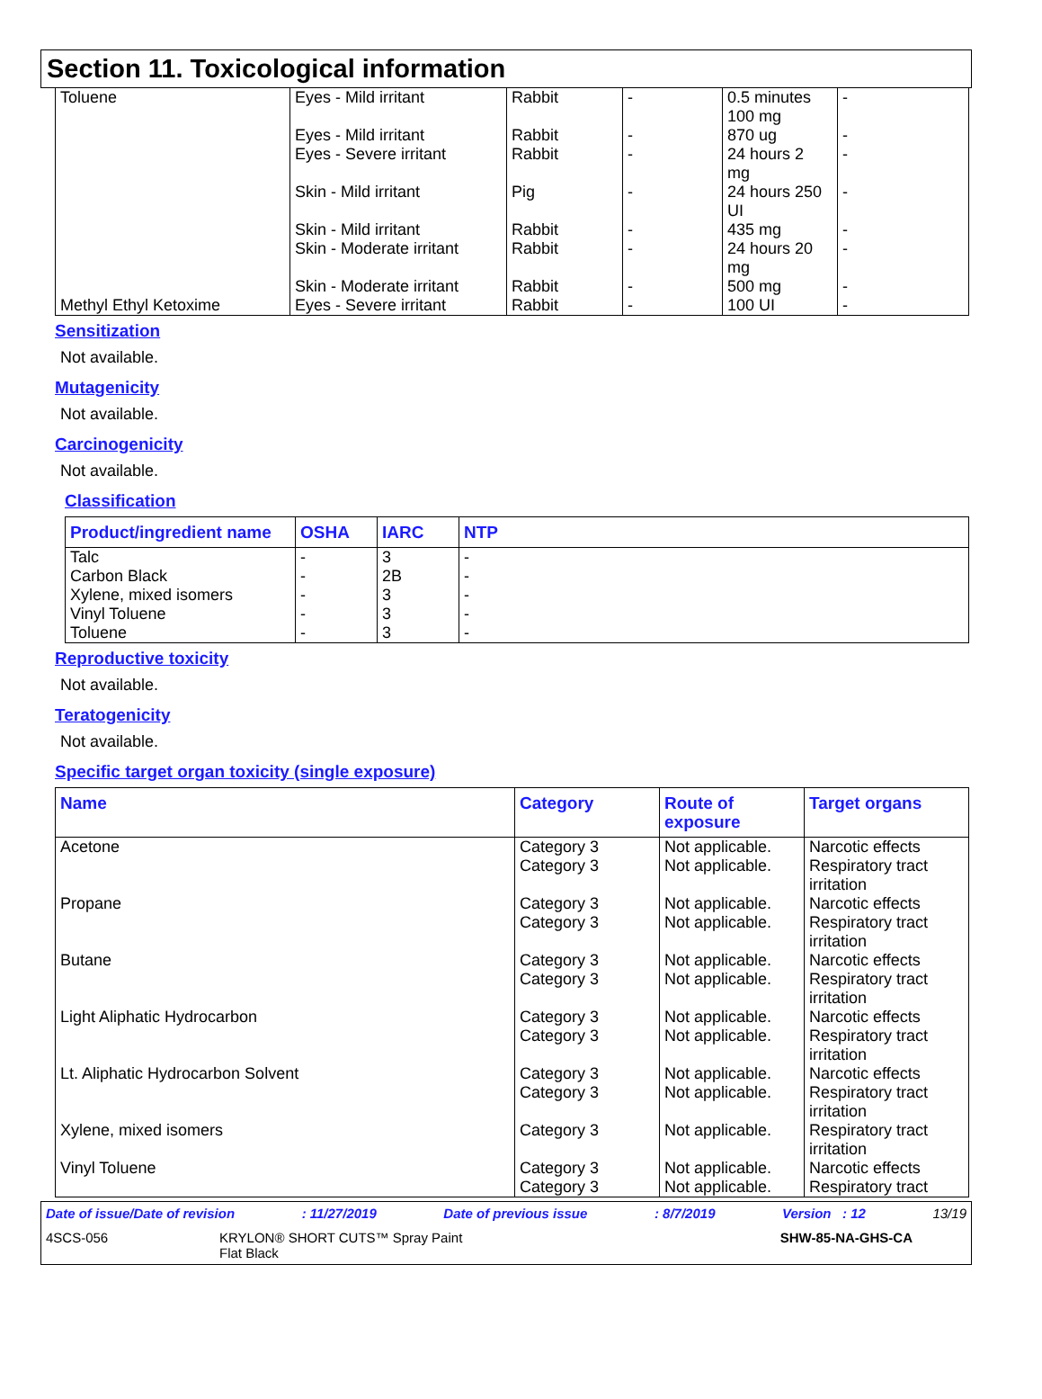Section 11. Toxicological information
| Toluene Methyl Ethyl Ketoxime | Eyes - Mild irritant Eyes - Mild irritant Eyes - Severe irritant Skin - Mild irritant Skin - Mild irritant Skin - Moderate irritant Skin - Moderate irritant Eyes - Severe irritant | Rabbit Rabbit Rabbit Pig Rabbit Rabbit Rabbit Rabbit | - - - - - - - - | 0.5 minutes 100 mg 870 ug 24 hours 2 mg 24 hours 250 UI 435 mg 24 hours 20 mg 500 mg 100 UI | - - - - - - - - |
Sensitization
Not available.
Mutagenicity
Not available.
Carcinogenicity
Not available.
Classification
| Product/ingredient name | OSHA | IARC | NTP |
| --- | --- | --- | --- |
| Talc Carbon Black Xylene, mixed isomers Vinyl Toluene Toluene | - - - - - | 3 2B 3 3 3 | - - - - - |
Reproductive toxicity
Not available.
Teratogenicity
Not available.
Specific target organ toxicity (single exposure)
| Name | Category | Route of exposure | Target organs |
| --- | --- | --- | --- |
| Acetone Propane Butane Light Aliphatic Hydrocarbon Lt. Aliphatic Hydrocarbon Solvent Xylene, mixed isomers Vinyl Toluene | Category 3 Category 3 Category 3 Category 3 Category 3 Category 3 Category 3 Category 3 Category 3 Category 3 Category 3 Category 3 Category 3 | Not applicable. Not applicable. Not applicable. Not applicable. Not applicable. Not applicable. Not applicable. Not applicable. Not applicable. Not applicable. Not applicable. Not applicable. Not applicable. | Narcotic effects Respiratory tract irritation Narcotic effects Respiratory tract irritation Narcotic effects Respiratory tract irritation Narcotic effects Respiratory tract irritation Narcotic effects Respiratory tract irritation Respiratory tract irritation Narcotic effects Respiratory tract |
Date of issue/Date of revision: 11/27/2019 Date of previous issue: 8/7/2019 Version : 12 13/19
4SCS-056 KRYLON® SHORT CUTS™ Spray Paint
Flat Black SHW-85-NA-GHS-CA